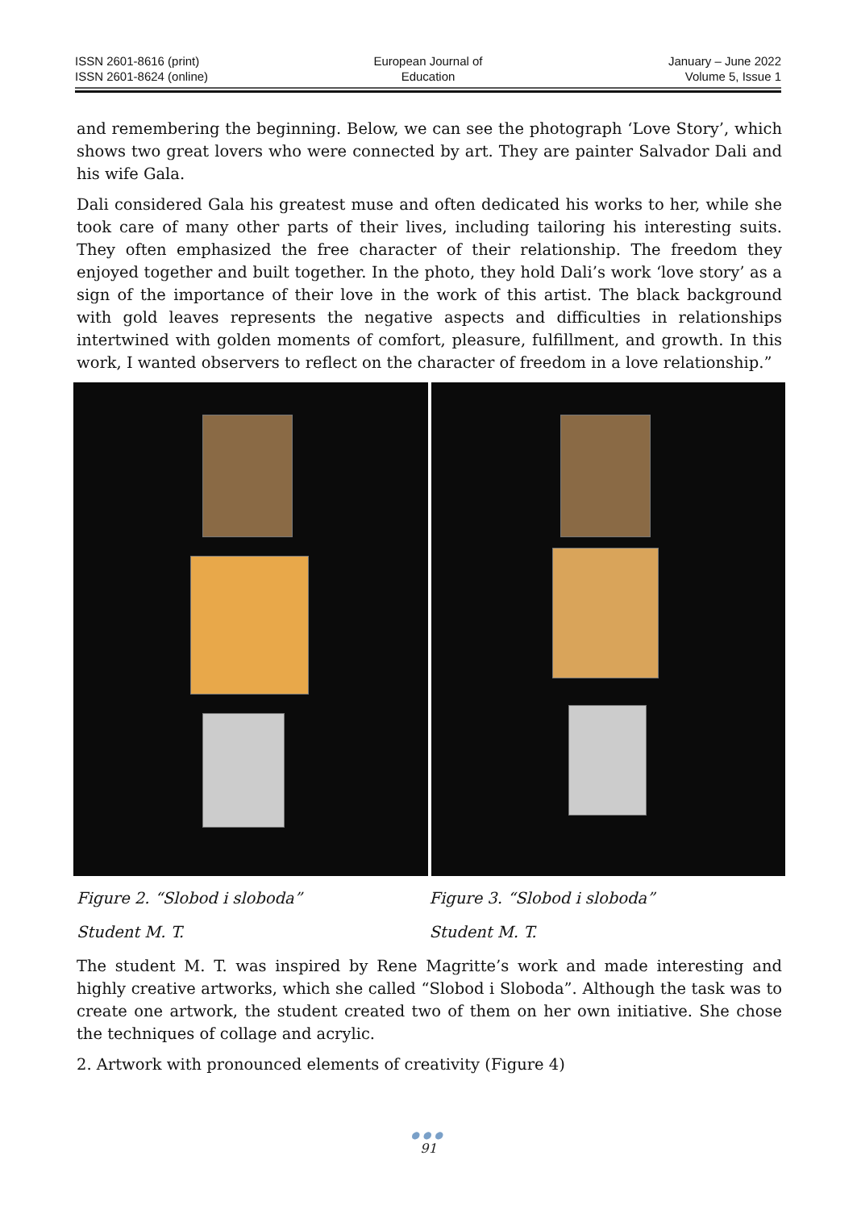ISSN 2601-8616 (print)
ISSN 2601-8624 (online)
European Journal of
Education
January – June 2022
Volume 5, Issue 1
and remembering the beginning. Below, we can see the photograph ‘Love Story’, which shows two great lovers who were connected by art. They are painter Salvador Dali and his wife Gala.
Dali considered Gala his greatest muse and often dedicated his works to her, while she took care of many other parts of their lives, including tailoring his interesting suits. They often emphasized the free character of their relationship. The freedom they enjoyed together and built together. In the photo, they hold Dali’s work ‘love story’ as a sign of the importance of their love in the work of this artist. The black background with gold leaves represents the negative aspects and difficulties in relationships intertwined with golden moments of comfort, pleasure, fulfillment, and growth. In this work, I wanted observers to reflect on the character of freedom in a love relationship.”
Figure 2. “Slobod i sloboda” Figure 3. “Slobod i sloboda”
Student M. T. Student M. T.
The student M. T. was inspired by Rene Magritte’s work and made interesting and highly creative artworks, which she called “Slobod i Sloboda”. Although the task was to create one artwork, the student created two of them on her own initiative. She chose the techniques of collage and acrylic.
2. Artwork with pronounced elements of creativity (Figure 4)
●●●
91